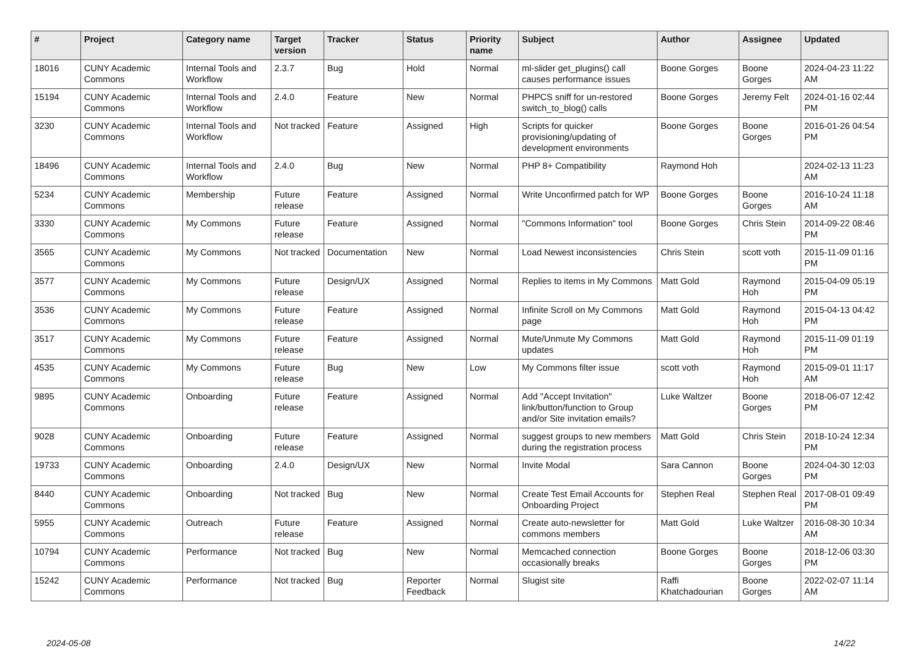| # | Project | Category name | Target version | Tracker | Status | Priority name | Subject | Author | Assignee | Updated |
| --- | --- | --- | --- | --- | --- | --- | --- | --- | --- | --- |
| 18016 | CUNY Academic Commons | Internal Tools and Workflow | 2.3.7 | Bug | Hold | Normal | ml-slider get_plugins() call causes performance issues | Boone Gorges | Boone Gorges | 2024-04-23 11:22 AM |
| 15194 | CUNY Academic Commons | Internal Tools and Workflow | 2.4.0 | Feature | New | Normal | PHPCS sniff for un-restored switch_to_blog() calls | Boone Gorges | Jeremy Felt | 2024-01-16 02:44 PM |
| 3230 | CUNY Academic Commons | Internal Tools and Workflow | Not tracked | Feature | Assigned | High | Scripts for quicker provisioning/updating of development environments | Boone Gorges | Boone Gorges | 2016-01-26 04:54 PM |
| 18496 | CUNY Academic Commons | Internal Tools and Workflow | 2.4.0 | Bug | New | Normal | PHP 8+ Compatibility | Raymond Hoh | | 2024-02-13 11:23 AM |
| 5234 | CUNY Academic Commons | Membership | Future release | Feature | Assigned | Normal | Write Unconfirmed patch for WP | Boone Gorges | Boone Gorges | 2016-10-24 11:18 AM |
| 3330 | CUNY Academic Commons | My Commons | Future release | Feature | Assigned | Normal | "Commons Information" tool | Boone Gorges | Chris Stein | 2014-09-22 08:46 PM |
| 3565 | CUNY Academic Commons | My Commons | Not tracked | Documentation | New | Normal | Load Newest inconsistencies | Chris Stein | scott voth | 2015-11-09 01:16 PM |
| 3577 | CUNY Academic Commons | My Commons | Future release | Design/UX | Assigned | Normal | Replies to items in My Commons | Matt Gold | Raymond Hoh | 2015-04-09 05:19 PM |
| 3536 | CUNY Academic Commons | My Commons | Future release | Feature | Assigned | Normal | Infinite Scroll on My Commons page | Matt Gold | Raymond Hoh | 2015-04-13 04:42 PM |
| 3517 | CUNY Academic Commons | My Commons | Future release | Feature | Assigned | Normal | Mute/Unmute My Commons updates | Matt Gold | Raymond Hoh | 2015-11-09 01:19 PM |
| 4535 | CUNY Academic Commons | My Commons | Future release | Bug | New | Low | My Commons filter issue | scott voth | Raymond Hoh | 2015-09-01 11:17 AM |
| 9895 | CUNY Academic Commons | Onboarding | Future release | Feature | Assigned | Normal | Add "Accept Invitation" link/button/function to Group and/or Site invitation emails? | Luke Waltzer | Boone Gorges | 2018-06-07 12:42 PM |
| 9028 | CUNY Academic Commons | Onboarding | Future release | Feature | Assigned | Normal | suggest groups to new members during the registration process | Matt Gold | Chris Stein | 2018-10-24 12:34 PM |
| 19733 | CUNY Academic Commons | Onboarding | 2.4.0 | Design/UX | New | Normal | Invite Modal | Sara Cannon | Boone Gorges | 2024-04-30 12:03 PM |
| 8440 | CUNY Academic Commons | Onboarding | Not tracked | Bug | New | Normal | Create Test Email Accounts for Onboarding Project | Stephen Real | Stephen Real | 2017-08-01 09:49 PM |
| 5955 | CUNY Academic Commons | Outreach | Future release | Feature | Assigned | Normal | Create auto-newsletter for commons members | Matt Gold | Luke Waltzer | 2016-08-30 10:34 AM |
| 10794 | CUNY Academic Commons | Performance | Not tracked | Bug | New | Normal | Memcached connection occasionally breaks | Boone Gorges | Boone Gorges | 2018-12-06 03:30 PM |
| 15242 | CUNY Academic Commons | Performance | Not tracked | Bug | Reporter Feedback | Normal | Slugist site | Raffi Khatchadourian | Boone Gorges | 2022-02-07 11:14 AM |
2024-05-08 14/22